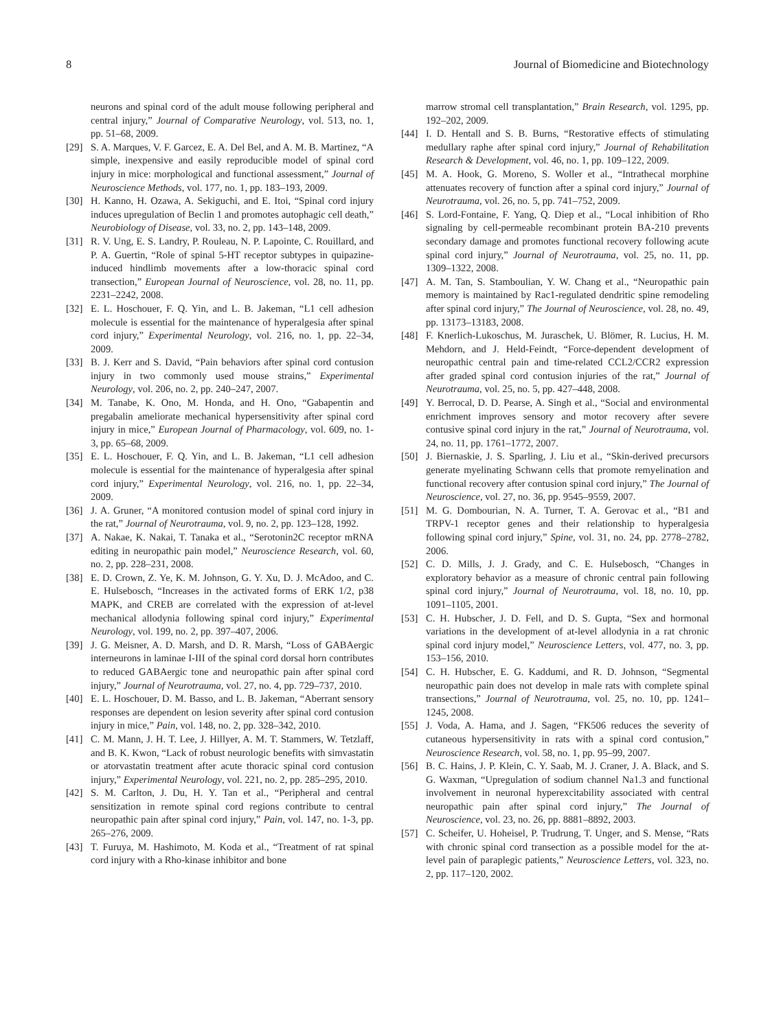8 Journal of Biomedicine and Biotechnology
neurons and spinal cord of the adult mouse following peripheral and central injury,” Journal of Comparative Neurology, vol. 513, no. 1, pp. 51–68, 2009.
[29] S. A. Marques, V. F. Garcez, E. A. Del Bel, and A. M. B. Martinez, “A simple, inexpensive and easily reproducible model of spinal cord injury in mice: morphological and functional assessment,” Journal of Neuroscience Methods, vol. 177, no. 1, pp. 183–193, 2009.
[30] H. Kanno, H. Ozawa, A. Sekiguchi, and E. Itoi, “Spinal cord injury induces upregulation of Beclin 1 and promotes autophagic cell death,” Neurobiology of Disease, vol. 33, no. 2, pp. 143–148, 2009.
[31] R. V. Ung, E. S. Landry, P. Rouleau, N. P. Lapointe, C. Rouillard, and P. A. Guertin, “Role of spinal 5-HT receptor subtypes in quipazine-induced hindlimb movements after a low-thoracic spinal cord transection,” European Journal of Neuroscience, vol. 28, no. 11, pp. 2231–2242, 2008.
[32] E. L. Hoschouer, F. Q. Yin, and L. B. Jakeman, “L1 cell adhesion molecule is essential for the maintenance of hyperalgesia after spinal cord injury,” Experimental Neurology, vol. 216, no. 1, pp. 22–34, 2009.
[33] B. J. Kerr and S. David, “Pain behaviors after spinal cord contusion injury in two commonly used mouse strains,” Experimental Neurology, vol. 206, no. 2, pp. 240–247, 2007.
[34] M. Tanabe, K. Ono, M. Honda, and H. Ono, “Gabapentin and pregabalin ameliorate mechanical hypersensitivity after spinal cord injury in mice,” European Journal of Pharmacology, vol. 609, no. 1-3, pp. 65–68, 2009.
[35] E. L. Hoschouer, F. Q. Yin, and L. B. Jakeman, “L1 cell adhesion molecule is essential for the maintenance of hyperalgesia after spinal cord injury,” Experimental Neurology, vol. 216, no. 1, pp. 22–34, 2009.
[36] J. A. Gruner, “A monitored contusion model of spinal cord injury in the rat,” Journal of Neurotrauma, vol. 9, no. 2, pp. 123–128, 1992.
[37] A. Nakae, K. Nakai, T. Tanaka et al., “Serotonin2C receptor mRNA editing in neuropathic pain model,” Neuroscience Research, vol. 60, no. 2, pp. 228–231, 2008.
[38] E. D. Crown, Z. Ye, K. M. Johnson, G. Y. Xu, D. J. McAdoo, and C. E. Hulsebosch, “Increases in the activated forms of ERK 1/2, p38 MAPK, and CREB are correlated with the expression of at-level mechanical allodynia following spinal cord injury,” Experimental Neurology, vol. 199, no. 2, pp. 397–407, 2006.
[39] J. G. Meisner, A. D. Marsh, and D. R. Marsh, “Loss of GABAergic interneurons in laminae I-III of the spinal cord dorsal horn contributes to reduced GABAergic tone and neuropathic pain after spinal cord injury,” Journal of Neurotrauma, vol. 27, no. 4, pp. 729–737, 2010.
[40] E. L. Hoschouer, D. M. Basso, and L. B. Jakeman, “Aberrant sensory responses are dependent on lesion severity after spinal cord contusion injury in mice,” Pain, vol. 148, no. 2, pp. 328–342, 2010.
[41] C. M. Mann, J. H. T. Lee, J. Hillyer, A. M. T. Stammers, W. Tetzlaff, and B. K. Kwon, “Lack of robust neurologic benefits with simvastatin or atorvastatin treatment after acute thoracic spinal cord contusion injury,” Experimental Neurology, vol. 221, no. 2, pp. 285–295, 2010.
[42] S. M. Carlton, J. Du, H. Y. Tan et al., “Peripheral and central sensitization in remote spinal cord regions contribute to central neuropathic pain after spinal cord injury,” Pain, vol. 147, no. 1-3, pp. 265–276, 2009.
[43] T. Furuya, M. Hashimoto, M. Koda et al., “Treatment of rat spinal cord injury with a Rho-kinase inhibitor and bone
marrow stromal cell transplantation,” Brain Research, vol. 1295, pp. 192–202, 2009.
[44] I. D. Hentall and S. B. Burns, “Restorative effects of stimulating medullary raphe after spinal cord injury,” Journal of Rehabilitation Research & Development, vol. 46, no. 1, pp. 109–122, 2009.
[45] M. A. Hook, G. Moreno, S. Woller et al., “Intrathecal morphine attenuates recovery of function after a spinal cord injury,” Journal of Neurotrauma, vol. 26, no. 5, pp. 741–752, 2009.
[46] S. Lord-Fontaine, F. Yang, Q. Diep et al., “Local inhibition of Rho signaling by cell-permeable recombinant protein BA-210 prevents secondary damage and promotes functional recovery following acute spinal cord injury,” Journal of Neurotrauma, vol. 25, no. 11, pp. 1309–1322, 2008.
[47] A. M. Tan, S. Stamboulian, Y. W. Chang et al., “Neuropathic pain memory is maintained by Rac1-regulated dendritic spine remodeling after spinal cord injury,” The Journal of Neuroscience, vol. 28, no. 49, pp. 13173–13183, 2008.
[48] F. Knerlich-Lukoschus, M. Juraschek, U. Blömer, R. Lucius, H. M. Mehdorn, and J. Held-Feindt, “Force-dependent development of neuropathic central pain and time-related CCL2/CCR2 expression after graded spinal cord contusion injuries of the rat,” Journal of Neurotrauma, vol. 25, no. 5, pp. 427–448, 2008.
[49] Y. Berrocal, D. D. Pearse, A. Singh et al., “Social and environmental enrichment improves sensory and motor recovery after severe contusive spinal cord injury in the rat,” Journal of Neurotrauma, vol. 24, no. 11, pp. 1761–1772, 2007.
[50] J. Biernaskie, J. S. Sparling, J. Liu et al., “Skin-derived precursors generate myelinating Schwann cells that promote remyelination and functional recovery after contusion spinal cord injury,” The Journal of Neuroscience, vol. 27, no. 36, pp. 9545–9559, 2007.
[51] M. G. Dombourian, N. A. Turner, T. A. Gerovac et al., “B1 and TRPV-1 receptor genes and their relationship to hyperalgesia following spinal cord injury,” Spine, vol. 31, no. 24, pp. 2778–2782, 2006.
[52] C. D. Mills, J. J. Grady, and C. E. Hulsebosch, “Changes in exploratory behavior as a measure of chronic central pain following spinal cord injury,” Journal of Neurotrauma, vol. 18, no. 10, pp. 1091–1105, 2001.
[53] C. H. Hubscher, J. D. Fell, and D. S. Gupta, “Sex and hormonal variations in the development of at-level allodynia in a rat chronic spinal cord injury model,” Neuroscience Letters, vol. 477, no. 3, pp. 153–156, 2010.
[54] C. H. Hubscher, E. G. Kaddumi, and R. D. Johnson, “Segmental neuropathic pain does not develop in male rats with complete spinal transections,” Journal of Neurotrauma, vol. 25, no. 10, pp. 1241–1245, 2008.
[55] J. Voda, A. Hama, and J. Sagen, “FK506 reduces the severity of cutaneous hypersensitivity in rats with a spinal cord contusion,” Neuroscience Research, vol. 58, no. 1, pp. 95–99, 2007.
[56] B. C. Hains, J. P. Klein, C. Y. Saab, M. J. Craner, J. A. Black, and S. G. Waxman, “Upregulation of sodium channel Na1.3 and functional involvement in neuronal hyperexcitability associated with central neuropathic pain after spinal cord injury,” The Journal of Neuroscience, vol. 23, no. 26, pp. 8881–8892, 2003.
[57] C. Scheifer, U. Hoheisel, P. Trudrung, T. Unger, and S. Mense, “Rats with chronic spinal cord transection as a possible model for the at-level pain of paraplegic patients,” Neuroscience Letters, vol. 323, no. 2, pp. 117–120, 2002.